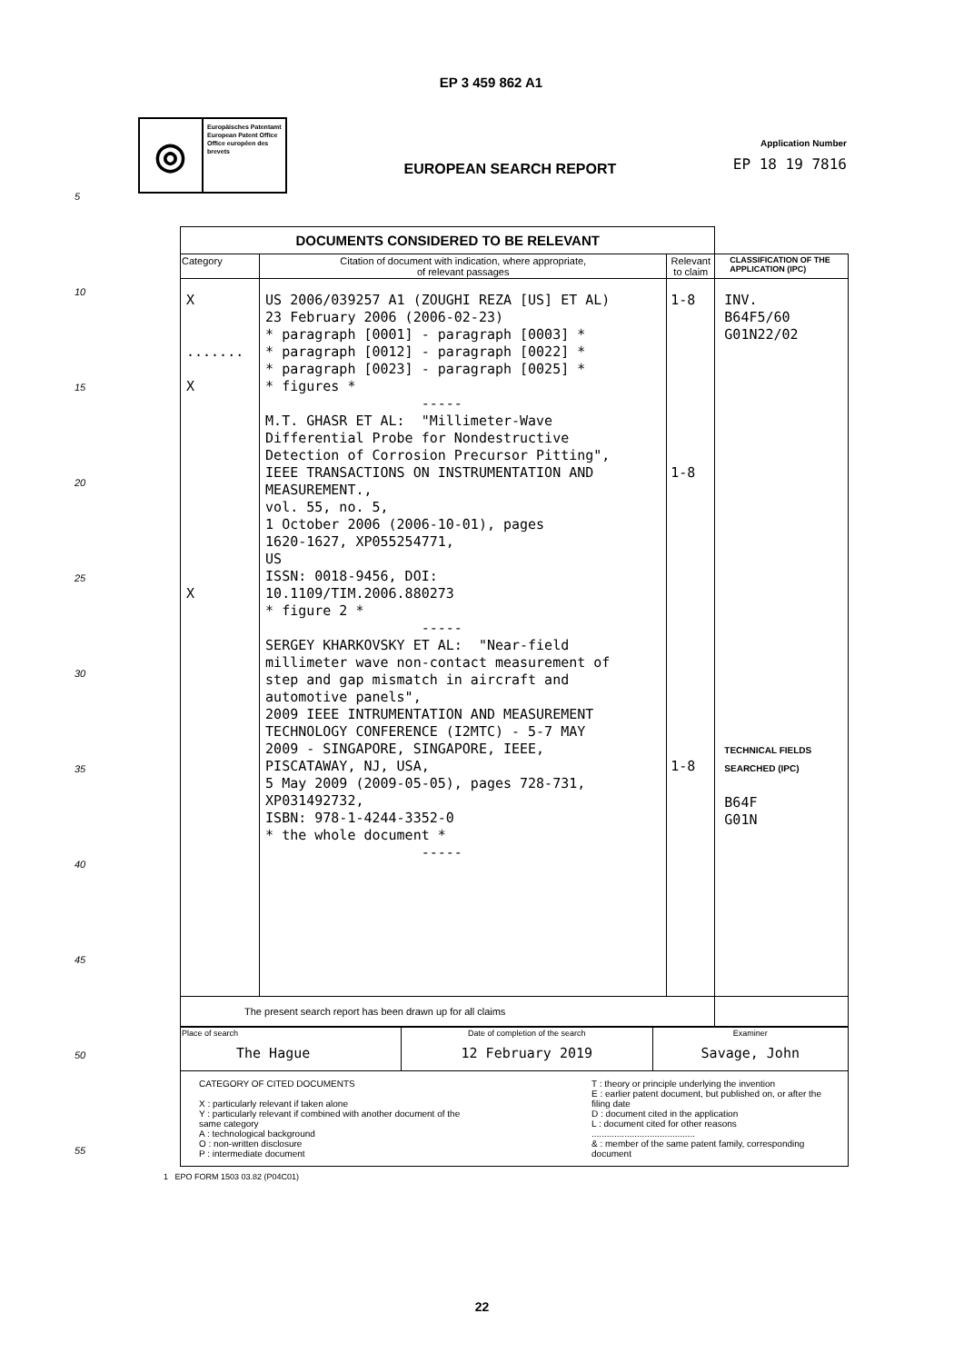EP 3 459 862 A1
◎
Europäisches Patentamt
European Patent Office
Office européen des brevets
EUROPEAN SEARCH REPORT
Application Number
EP 18 19 7816
| DOCUMENTS CONSIDERED TO BE RELEVANT | | | |
| Category | Citation of document with indication, where appropriate, of relevant passages | Relevant to claim | CLASSIFICATION OF THE APPLICATION (IPC) |
| X ....... X X | US 2006/039257 A1 (ZOUGHI REZA [US] ET AL) 23 February 2006 (2006-02-23) * paragraph [0001] - paragraph [0003] * * paragraph [0012] - paragraph [0022] * * paragraph [0023] - paragraph [0025] * * figures * ----- M.T. GHASR ET AL: "Millimeter-Wave Differential Probe for Nondestructive Detection of Corrosion Precursor Pitting", IEEE TRANSACTIONS ON INSTRUMENTATION AND MEASUREMENT., vol. 55, no. 5, 1 October 2006 (2006-10-01), pages 1620-1627, XP055254771, US ISSN: 0018-9456, DOI: 10.1109/TIM.2006.880273 * figure 2 * ----- SERGEY KHARKOVSKY ET AL: "Near-field millimeter wave non-contact measurement of step and gap mismatch in aircraft and automotive panels", 2009 IEEE INTRUMENTATION AND MEASUREMENT TECHNOLOGY CONFERENCE (I2MTC) - 5-7 MAY 2009 - SINGAPORE, SINGAPORE, IEEE, PISCATAWAY, NJ, USA, 5 May 2009 (2009-05-05), pages 728-731, XP031492732, ISBN: 978-1-4244-3352-0 * the whole document * ----- | 1-8 1-8 1-8 | INV. B64F5/60 G01N22/02 TECHNICAL FIELDS SEARCHED (IPC) B64F G01N |
| The present search report has been drawn up for all claims | | | |
| Place of search The Hague | Date of completion of the search 12 February 2019 | Examiner Savage, John |
| CATEGORY OF CITED DOCUMENTS X : particularly relevant if taken alone Y : particularly relevant if combined with another document of the same category A : technological background O : non-written disclosure P : intermediate document T : theory or principle underlying the invention E : earlier patent document, but published on, or after the filing date D : document cited in the application L : document cited for other reasons ......................................... & : member of the same patent family, corresponding document | | |
1 EPO FORM 1503 03.82 (P04C01)
22
5
10
15
20
25
30
35
40
45
50
55